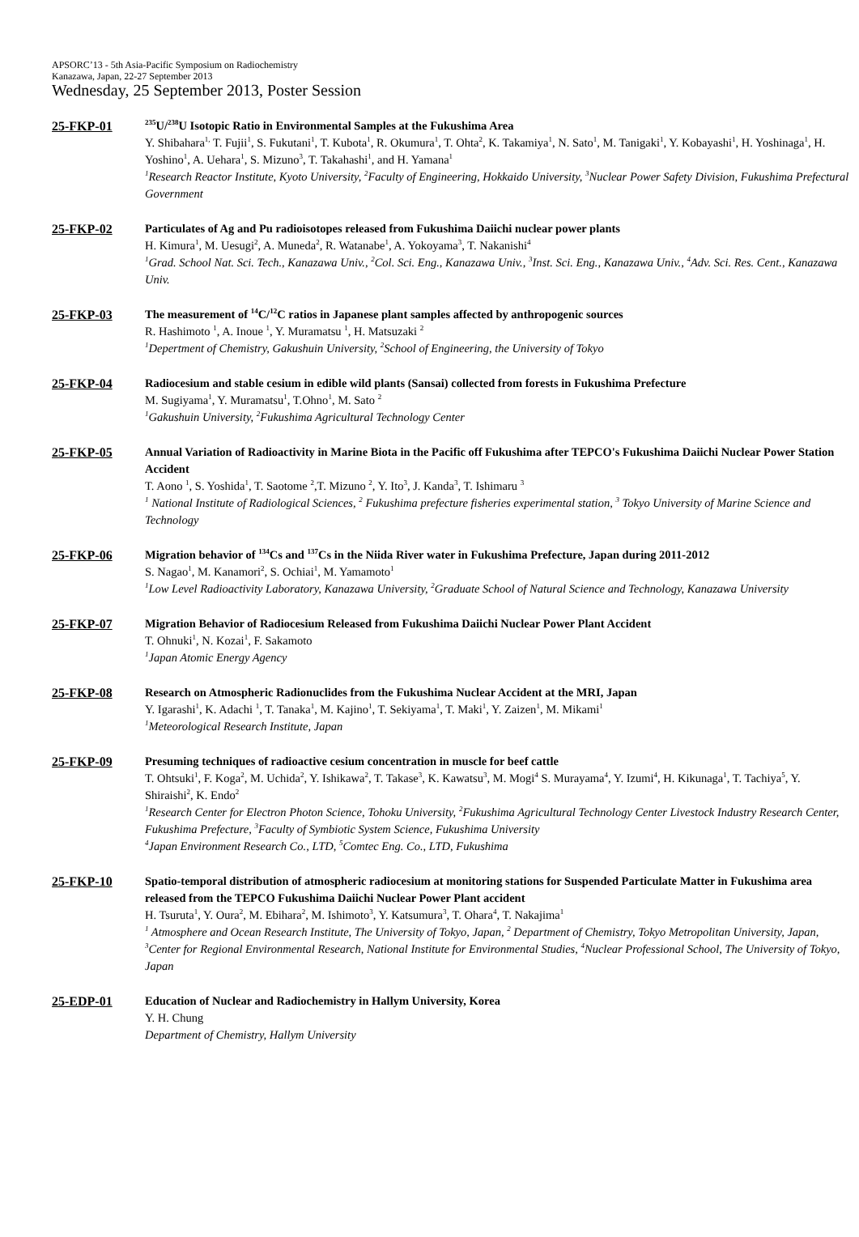APSORC’13 - 5th Asia-Pacific Symposium on Radiochemistry
Kanazawa, Japan, 22-27 September 2013
Wednesday, 25 September 2013, Poster Session
25-FKP-01
<sup>235</sup>U/<sup>238</sup>U Isotopic Ratio in Environmental Samples at the Fukushima Area
Y. Shibahara<sup>1,</sup> T. Fujii<sup>1</sup>, S. Fukutani<sup>1</sup>, T. Kubota<sup>1</sup>, R. Okumura<sup>1</sup>, T. Ohta<sup>2</sup>, K. Takamiya<sup>1</sup>, N. Sato<sup>1</sup>, M. Tanigaki<sup>1</sup>, Y. Kobayashi<sup>1</sup>, H. Yoshinaga<sup>1</sup>, H. Yoshino<sup>1</sup>, A. Uehara<sup>1</sup>, S. Mizuno<sup>3</sup>, T. Takahashi<sup>1</sup>, and H. Yamana<sup>1</sup>
<sup>1</sup> Research Reactor Institute, Kyoto University, <sup>2</sup>Faculty of Engineering, Hokkaido University, <sup>3</sup>Nuclear Power Safety Division, Fukushima Prefectural Government
25-FKP-02
Particulates of Ag and Pu radioisotopes released from Fukushima Daiichi nuclear power plants
H. Kimura<sup>1</sup>, M. Uesugi<sup>2</sup>, A. Muneda<sup>2</sup>, R. Watanabe<sup>1</sup>, A. Yokoyama<sup>3</sup>, T. Nakanishi<sup>4</sup>
<sup>1</sup> Grad. School Nat. Sci. Tech., Kanazawa Univ., <sup>2</sup>Col. Sci. Eng., Kanazawa Univ., <sup>3</sup>Inst. Sci. Eng., Kanazawa Univ., <sup>4</sup>Adv. Sci. Res. Cent., Kanazawa Univ.
25-FKP-03
The measurement of <sup>14</sup>C/<sup>12</sup>C ratios in Japanese plant samples affected by anthropogenic sources
R. Hashimoto <sup>1</sup>, A. Inoue <sup>1</sup>, Y. Muramatsu <sup>1</sup>, H. Matsuzaki <sup>2</sup>
<sup>1</sup> Depertment of Chemistry, Gakushuin University, <sup>2</sup>School of Engineering, the University of Tokyo
25-FKP-04
Radiocesium and stable cesium in edible wild plants (Sansai) collected from forests in Fukushima Prefecture
M. Sugiyama<sup>1</sup>, Y. Muramatsu<sup>1</sup>, T.Ohno<sup>1</sup>, M. Sato <sup>2</sup>
<sup>1</sup> Gakushuin University, <sup>2</sup>Fukushima Agricultural Technology Center
25-FKP-05
Annual Variation of Radioactivity in Marine Biota in the Pacific off Fukushima after TEPCO's Fukushima Daiichi Nuclear Power Station Accident
T. Aono <sup>1</sup>, S. Yoshida<sup>1</sup>, T. Saotome <sup>2</sup>,T. Mizuno <sup>2</sup>, Y. Ito<sup>3</sup>, J. Kanda<sup>3</sup>, T. Ishimaru <sup>3</sup>
<sup>1</sup> National Institute of Radiological Sciences, <sup>2</sup> Fukushima prefecture fisheries experimental station, <sup>3</sup> Tokyo University of Marine Science and Technology
25-FKP-06
Migration behavior of <sup>134</sup>Cs and <sup>137</sup>Cs in the Niida River water in Fukushima Prefecture, Japan during 2011-2012
S. Nagao<sup>1</sup>, M. Kanamori<sup>2</sup>, S. Ochiai<sup>1</sup>, M. Yamamoto<sup>1</sup>
<sup>1</sup> Low Level Radioactivity Laboratory, Kanazawa University, <sup>2</sup>Graduate School of Natural Science and Technology, Kanazawa University
25-FKP-07
Migration Behavior of Radiocesium Released from Fukushima Daiichi Nuclear Power Plant Accident
T. Ohnuki<sup>1</sup>, N. Kozai<sup>1</sup>, F. Sakamoto
<sup>1</sup> Japan Atomic Energy Agency
25-FKP-08
Research on Atmospheric Radionuclides from the Fukushima Nuclear Accident at the MRI, Japan
Y. Igarashi<sup>1</sup>, K. Adachi <sup>1</sup>, T. Tanaka<sup>1</sup>, M. Kajino<sup>1</sup>, T. Sekiyama<sup>1</sup>, T. Maki<sup>1</sup>, Y. Zaizen<sup>1</sup>, M. Mikami<sup>1</sup>
<sup>1</sup> Meteorological Research Institute, Japan
25-FKP-09
Presuming techniques of radioactive cesium concentration in muscle for beef cattle
T. Ohtsuki<sup>1</sup>, F. Koga<sup>2</sup>, M. Uchida<sup>2</sup>, Y. Ishikawa<sup>2</sup>, T. Takase<sup>3</sup>, K. Kawatsu<sup>3</sup>, M. Mogi<sup>4</sup> S. Murayama<sup>4</sup>, Y. Izumi<sup>4</sup>, H. Kikunaga<sup>1</sup>, T. Tachiya<sup>5</sup>, Y. Shiraishi<sup>2</sup>, K. Endo<sup>2</sup>
<sup>1</sup> Research Center for Electron Photon Science, Tohoku University, <sup>2</sup>Fukushima Agricultural Technology Center Livestock Industry Research Center, Fukushima Prefecture, <sup>3</sup>Faculty of Symbiotic System Science, Fukushima University
<sup>4</sup> Japan Environment Research Co., LTD, <sup>5</sup>Comtec Eng. Co., LTD, Fukushima
25-FKP-10
Spatio-temporal distribution of atmospheric radiocesium at monitoring stations for Suspended Particulate Matter in Fukushima area released from the TEPCO Fukushima Daiichi Nuclear Power Plant accident
H. Tsuruta<sup>1</sup>, Y. Oura<sup>2</sup>, M. Ebihara<sup>2</sup>, M. Ishimoto<sup>3</sup>, Y. Katsumura<sup>3</sup>, T. Ohara<sup>4</sup>, T. Nakajima<sup>1</sup>
<sup>1</sup> Atmosphere and Ocean Research Institute, The University of Tokyo, Japan, <sup>2</sup> Department of Chemistry, Tokyo Metropolitan University, Japan, <sup>3</sup>Center for Regional Environmental Research, National Institute for Environmental Studies, <sup>4</sup>Nuclear Professional School, The University of Tokyo, Japan
25-EDP-01
Education of Nuclear and Radiochemistry in Hallym University, Korea
Y. H. Chung
Department of Chemistry, Hallym University